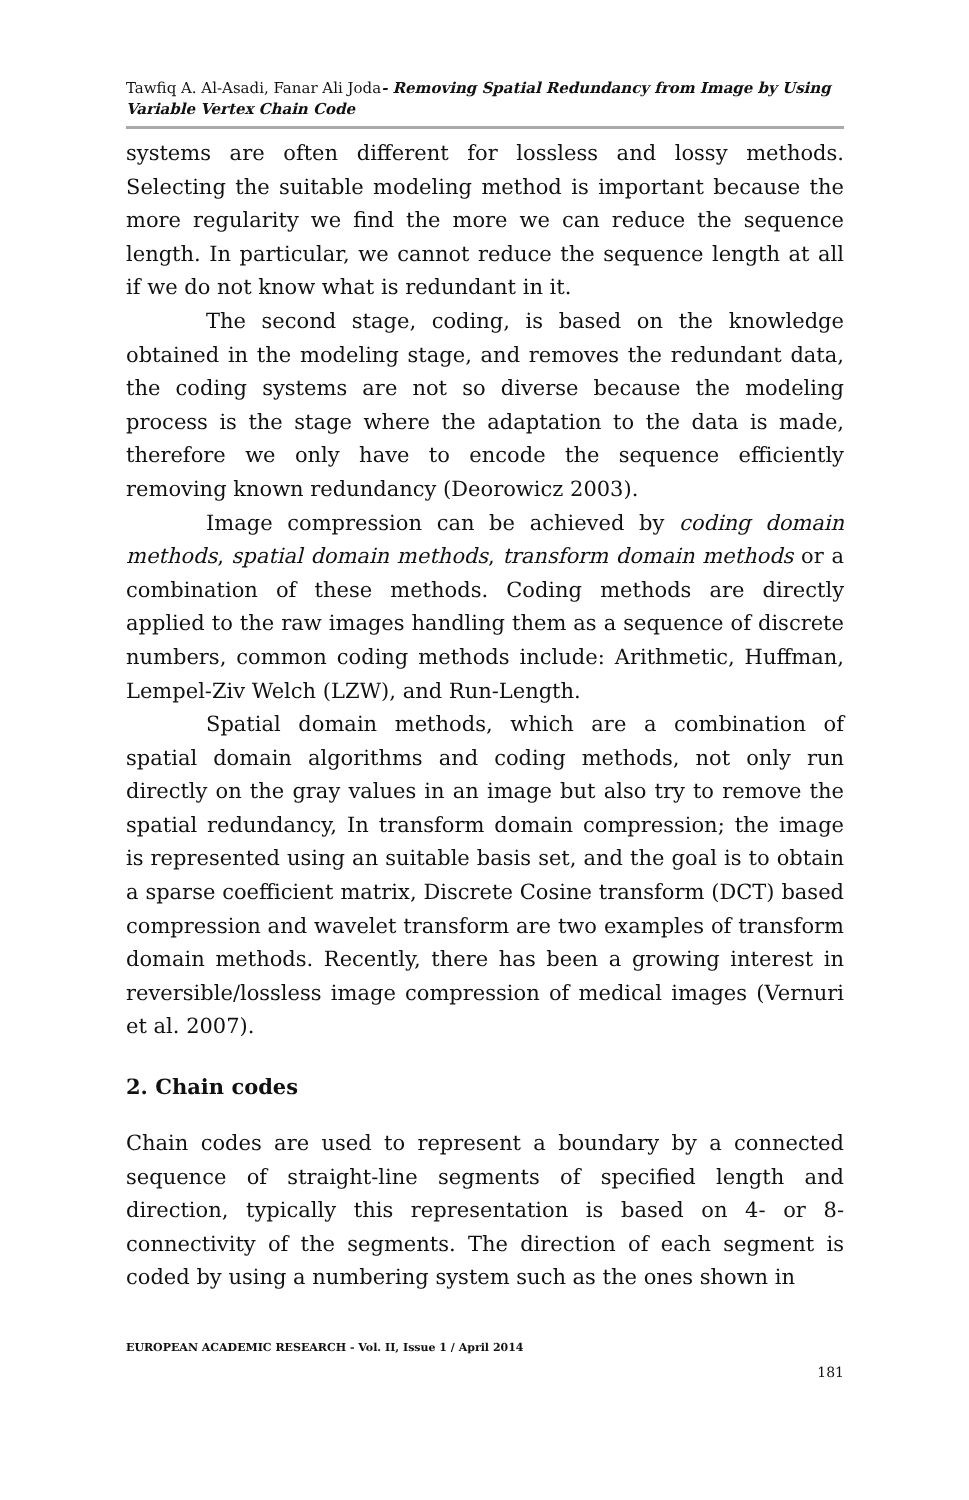Tawfiq A. Al-Asadi, Fanar Ali Joda- Removing Spatial Redundancy from Image by Using Variable Vertex Chain Code
systems are often different for lossless and lossy methods. Selecting the suitable modeling method is important because the more regularity we find the more we can reduce the sequence length. In particular, we cannot reduce the sequence length at all if we do not know what is redundant in it.
The second stage, coding, is based on the knowledge obtained in the modeling stage, and removes the redundant data, the coding systems are not so diverse because the modeling process is the stage where the adaptation to the data is made, therefore we only have to encode the sequence efficiently removing known redundancy (Deorowicz 2003).
Image compression can be achieved by coding domain methods, spatial domain methods, transform domain methods or a combination of these methods. Coding methods are directly applied to the raw images handling them as a sequence of discrete numbers, common coding methods include: Arithmetic, Huffman, Lempel-Ziv Welch (LZW), and Run-Length.
Spatial domain methods, which are a combination of spatial domain algorithms and coding methods, not only run directly on the gray values in an image but also try to remove the spatial redundancy, In transform domain compression; the image is represented using an suitable basis set, and the goal is to obtain a sparse coefficient matrix, Discrete Cosine transform (DCT) based compression and wavelet transform are two examples of transform domain methods. Recently, there has been a growing interest in reversible/lossless image compression of medical images (Vernuri et al. 2007).
2. Chain codes
Chain codes are used to represent a boundary by a connected sequence of straight-line segments of specified length and direction, typically this representation is based on 4- or 8-connectivity of the segments. The direction of each segment is coded by using a numbering system such as the ones shown in
EUROPEAN ACADEMIC RESEARCH - Vol. II, Issue 1 / April 2014
181